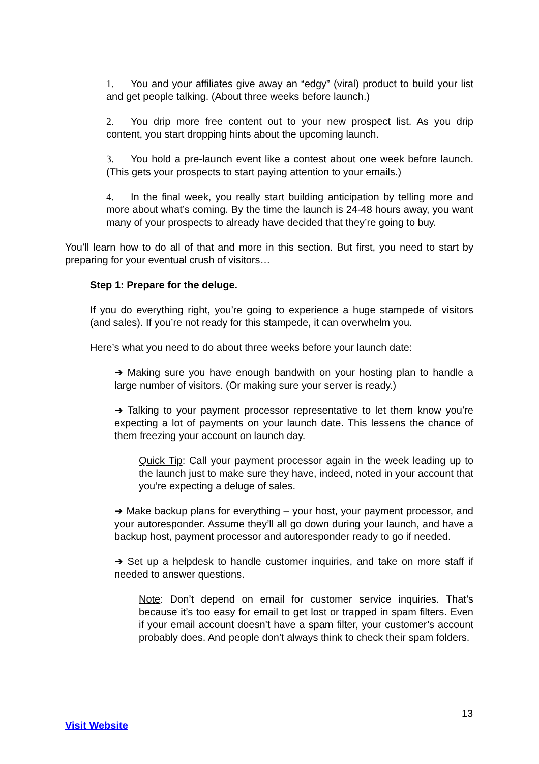1. You and your affiliates give away an “edgy” (viral) product to build your list and get people talking. (About three weeks before launch.)
2. You drip more free content out to your new prospect list. As you drip content, you start dropping hints about the upcoming launch.
3. You hold a pre-launch event like a contest about one week before launch. (This gets your prospects to start paying attention to your emails.)
4. In the final week, you really start building anticipation by telling more and more about what’s coming. By the time the launch is 24-48 hours away, you want many of your prospects to already have decided that they’re going to buy.
You’ll learn how to do all of that and more in this section. But first, you need to start by preparing for your eventual crush of visitors…
Step 1: Prepare for the deluge.
If you do everything right, you’re going to experience a huge stampede of visitors (and sales). If you’re not ready for this stampede, it can overwhelm you.
Here’s what you need to do about three weeks before your launch date:
➔ Making sure you have enough bandwith on your hosting plan to handle a large number of visitors. (Or making sure your server is ready.)
➔ Talking to your payment processor representative to let them know you’re expecting a lot of payments on your launch date. This lessens the chance of them freezing your account on launch day.
Quick Tip: Call your payment processor again in the week leading up to the launch just to make sure they have, indeed, noted in your account that you’re expecting a deluge of sales.
➔ Make backup plans for everything – your host, your payment processor, and your autoresponder. Assume they’ll all go down during your launch, and have a backup host, payment processor and autoresponder ready to go if needed.
➔ Set up a helpdesk to handle customer inquiries, and take on more staff if needed to answer questions.
Note: Don’t depend on email for customer service inquiries. That’s because it’s too easy for email to get lost or trapped in spam filters. Even if your email account doesn’t have a spam filter, your customer’s account probably does. And people don’t always think to check their spam folders.
13
Visit Website